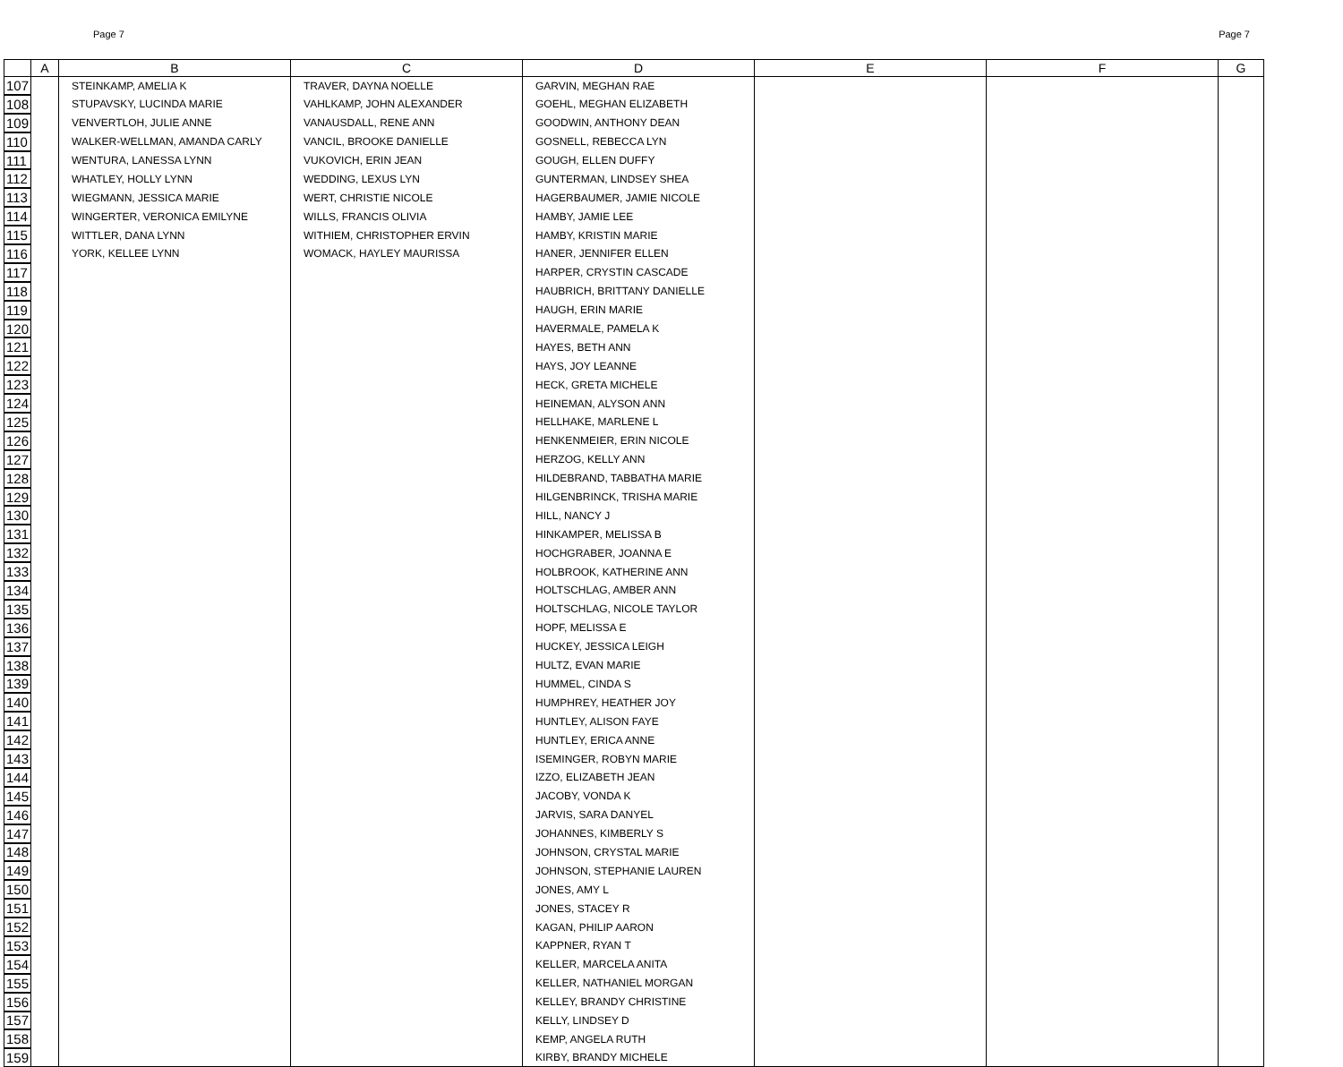Page 7 Page 7
| | A | B | C | D | E | F | G |
| --- | --- | --- | --- | --- | --- | --- | --- |
| 107 | | STEINKAMP, AMELIA K | TRAVER, DAYNA NOELLE | GARVIN, MEGHAN RAE | | | |
| 108 | | STUPAVSKY, LUCINDA MARIE | VAHLKAMP, JOHN ALEXANDER | GOEHL, MEGHAN ELIZABETH | | | |
| 109 | | VENVERTLOH, JULIE ANNE | VANAUSDALL, RENE ANN | GOODWIN, ANTHONY DEAN | | | |
| 110 | | WALKER-WELLMAN, AMANDA CARLY | VANCIL, BROOKE DANIELLE | GOSNELL, REBECCA LYN | | | |
| 111 | | WENTURA, LANESSA LYNN | VUKOVICH, ERIN JEAN | GOUGH, ELLEN DUFFY | | | |
| 112 | | WHATLEY, HOLLY LYNN | WEDDING, LEXUS LYN | GUNTERMAN, LINDSEY SHEA | | | |
| 113 | | WIEGMANN, JESSICA MARIE | WERT, CHRISTIE NICOLE | HAGERBAUMER, JAMIE NICOLE | | | |
| 114 | | WINGERTER, VERONICA EMILYNE | WILLS, FRANCIS OLIVIA | HAMBY, JAMIE LEE | | | |
| 115 | | WITTLER, DANA LYNN | WITHIEM, CHRISTOPHER ERVIN | HAMBY, KRISTIN MARIE | | | |
| 116 | | YORK, KELLEE LYNN | WOMACK, HAYLEY MAURISSA | HANER, JENNIFER ELLEN | | | |
| 117 | | | | HARPER, CRYSTIN CASCADE | | | |
| 118 | | | | HAUBRICH, BRITTANY DANIELLE | | | |
| 119 | | | | HAUGH, ERIN MARIE | | | |
| 120 | | | | HAVERMALE, PAMELA K | | | |
| 121 | | | | HAYES, BETH ANN | | | |
| 122 | | | | HAYS, JOY LEANNE | | | |
| 123 | | | | HECK, GRETA MICHELE | | | |
| 124 | | | | HEINEMAN, ALYSON ANN | | | |
| 125 | | | | HELLHAKE, MARLENE L | | | |
| 126 | | | | HENKENMEIER, ERIN NICOLE | | | |
| 127 | | | | HERZOG, KELLY ANN | | | |
| 128 | | | | HILDEBRAND, TABBATHA MARIE | | | |
| 129 | | | | HILGENBRINCK, TRISHA MARIE | | | |
| 130 | | | | HILL, NANCY J | | | |
| 131 | | | | HINKAMPER, MELISSA B | | | |
| 132 | | | | HOCHGRABER, JOANNA E | | | |
| 133 | | | | HOLBROOK, KATHERINE ANN | | | |
| 134 | | | | HOLTSCHLAG, AMBER ANN | | | |
| 135 | | | | HOLTSCHLAG, NICOLE TAYLOR | | | |
| 136 | | | | HOPF, MELISSA E | | | |
| 137 | | | | HUCKEY, JESSICA LEIGH | | | |
| 138 | | | | HULTZ, EVAN MARIE | | | |
| 139 | | | | HUMMEL, CINDA S | | | |
| 140 | | | | HUMPHREY, HEATHER JOY | | | |
| 141 | | | | HUNTLEY, ALISON FAYE | | | |
| 142 | | | | HUNTLEY, ERICA ANNE | | | |
| 143 | | | | ISEMINGER, ROBYN MARIE | | | |
| 144 | | | | IZZO, ELIZABETH JEAN | | | |
| 145 | | | | JACOBY, VONDA K | | | |
| 146 | | | | JARVIS, SARA DANYEL | | | |
| 147 | | | | JOHANNES, KIMBERLY S | | | |
| 148 | | | | JOHNSON, CRYSTAL MARIE | | | |
| 149 | | | | JOHNSON, STEPHANIE LAUREN | | | |
| 150 | | | | JONES, AMY L | | | |
| 151 | | | | JONES, STACEY R | | | |
| 152 | | | | KAGAN, PHILIP AARON | | | |
| 153 | | | | KAPPNER, RYAN T | | | |
| 154 | | | | KELLER, MARCELA ANITA | | | |
| 155 | | | | KELLER, NATHANIEL MORGAN | | | |
| 156 | | | | KELLEY, BRANDY CHRISTINE | | | |
| 157 | | | | KELLY, LINDSEY D | | | |
| 158 | | | | KEMP, ANGELA RUTH | | | |
| 159 | | | | KIRBY, BRANDY MICHELE | | | |